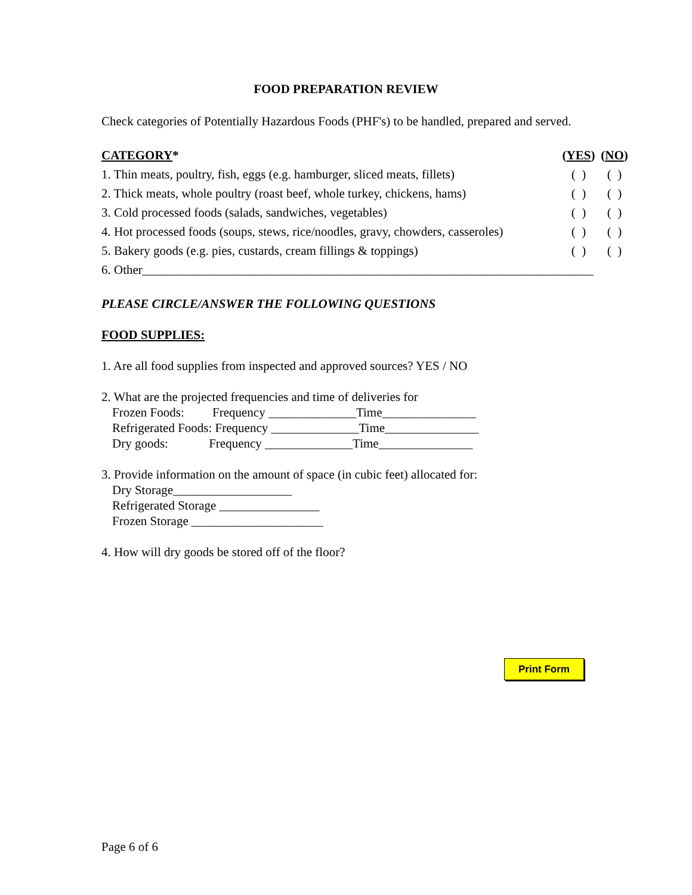FOOD PREPARATION REVIEW
Check categories of Potentially Hazardous Foods (PHF's) to be handled, prepared and served.
| CATEGORY * | ( YES ) | ( NO ) |
| --- | --- | --- |
| 1. Thin meats, poultry, fish, eggs (e.g. hamburger, sliced meats, fillets) | ( ) | ( ) |
| 2. Thick meats, whole poultry (roast beef, whole turkey, chickens, hams) | ( ) | ( ) |
| 3. Cold processed foods (salads, sandwiches, vegetables) | ( ) | ( ) |
| 4. Hot processed foods (soups, stews, rice/noodles, gravy, chowders, casseroles) | ( ) | ( ) |
| 5. Bakery goods (e.g. pies, custards, cream fillings & toppings) | ( ) | ( ) |
| 6. Other________________________________________________________________________ | | |
PLEASE CIRCLE/ANSWER THE FOLLOWING QUESTIONS
FOOD SUPPLIES:
1. Are all food supplies from inspected and approved sources? YES / NO
2. What are the projected frequencies and time of deliveries for
Frozen Foods: Frequency ______________Time_______________
Refrigerated Foods: Frequency ______________Time_______________
Dry goods: Frequency ______________Time_______________
3. Provide information on the amount of space (in cubic feet) allocated for:
Dry Storage___________________
Refrigerated Storage ________________
Frozen Storage _____________________
4. How will dry goods be stored off of the floor?
Print Form
Page 6 of 6